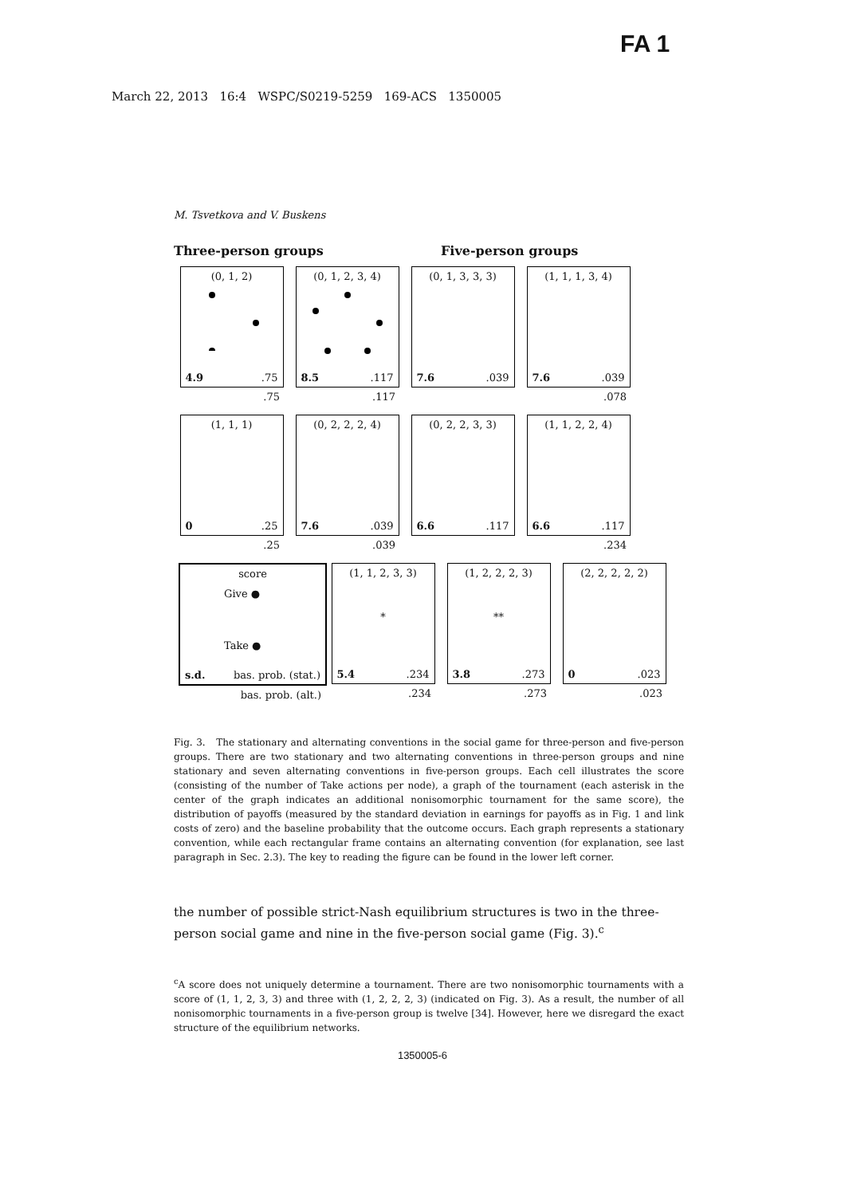FA 1
March 22, 2013 16:4 WSPC/S0219-5259 169-ACS 1350005
M. Tsvetkova and V. Buskens
Three-person groups Five-person groups
(0, 1, 2)
4.9.75
.75
(0, 1, 2, 3, 4)
8.5.117
.117
(0, 1, 3, 3, 3)
7.6.039
(1, 1, 1, 3, 4)
7.6.039
.078
(1, 1, 1)
0.25
.25
(0, 2, 2, 2, 4)
7.6.039
.039
(0, 2, 2, 3, 3)
6.6.117
(1, 1, 2, 2, 4)
6.6.117
.234
score
Give ●
Take ●
s.d. bas. prob. (stat.)
bas. prob. (alt.)
(1, 1, 2, 3, 3)
*
5.4.234
.234
(1, 2, 2, 2, 3)
**
3.8.273
.273
(2, 2, 2, 2, 2)
0.023
.023
Fig. 3. The stationary and alternating conventions in the social game for three-person and five-person groups. There are two stationary and two alternating conventions in three-person groups and nine stationary and seven alternating conventions in five-person groups. Each cell illustrates the score (consisting of the number of Take actions per node), a graph of the tournament (each asterisk in the center of the graph indicates an additional nonisomorphic tournament for the same score), the distribution of payoffs (measured by the standard deviation in earnings for payoffs as in Fig. 1 and link costs of zero) and the baseline probability that the outcome occurs. Each graph represents a stationary convention, while each rectangular frame contains an alternating convention (for explanation, see last paragraph in Sec. 2.3). The key to reading the figure can be found in the lower left corner.
the number of possible strict-Nash equilibrium structures is two in the three-person social game and nine in the five-person social game (Fig. 3).<sup>c</sup>
<sup>c</sup> A score does not uniquely determine a tournament. There are two nonisomorphic tournaments with a score of (1, 1, 2, 3, 3) and three with (1, 2, 2, 2, 3) (indicated on Fig. 3). As a result, the number of all nonisomorphic tournaments in a five-person group is twelve [34]. However, here we disregard the exact structure of the equilibrium networks.
1350005-6